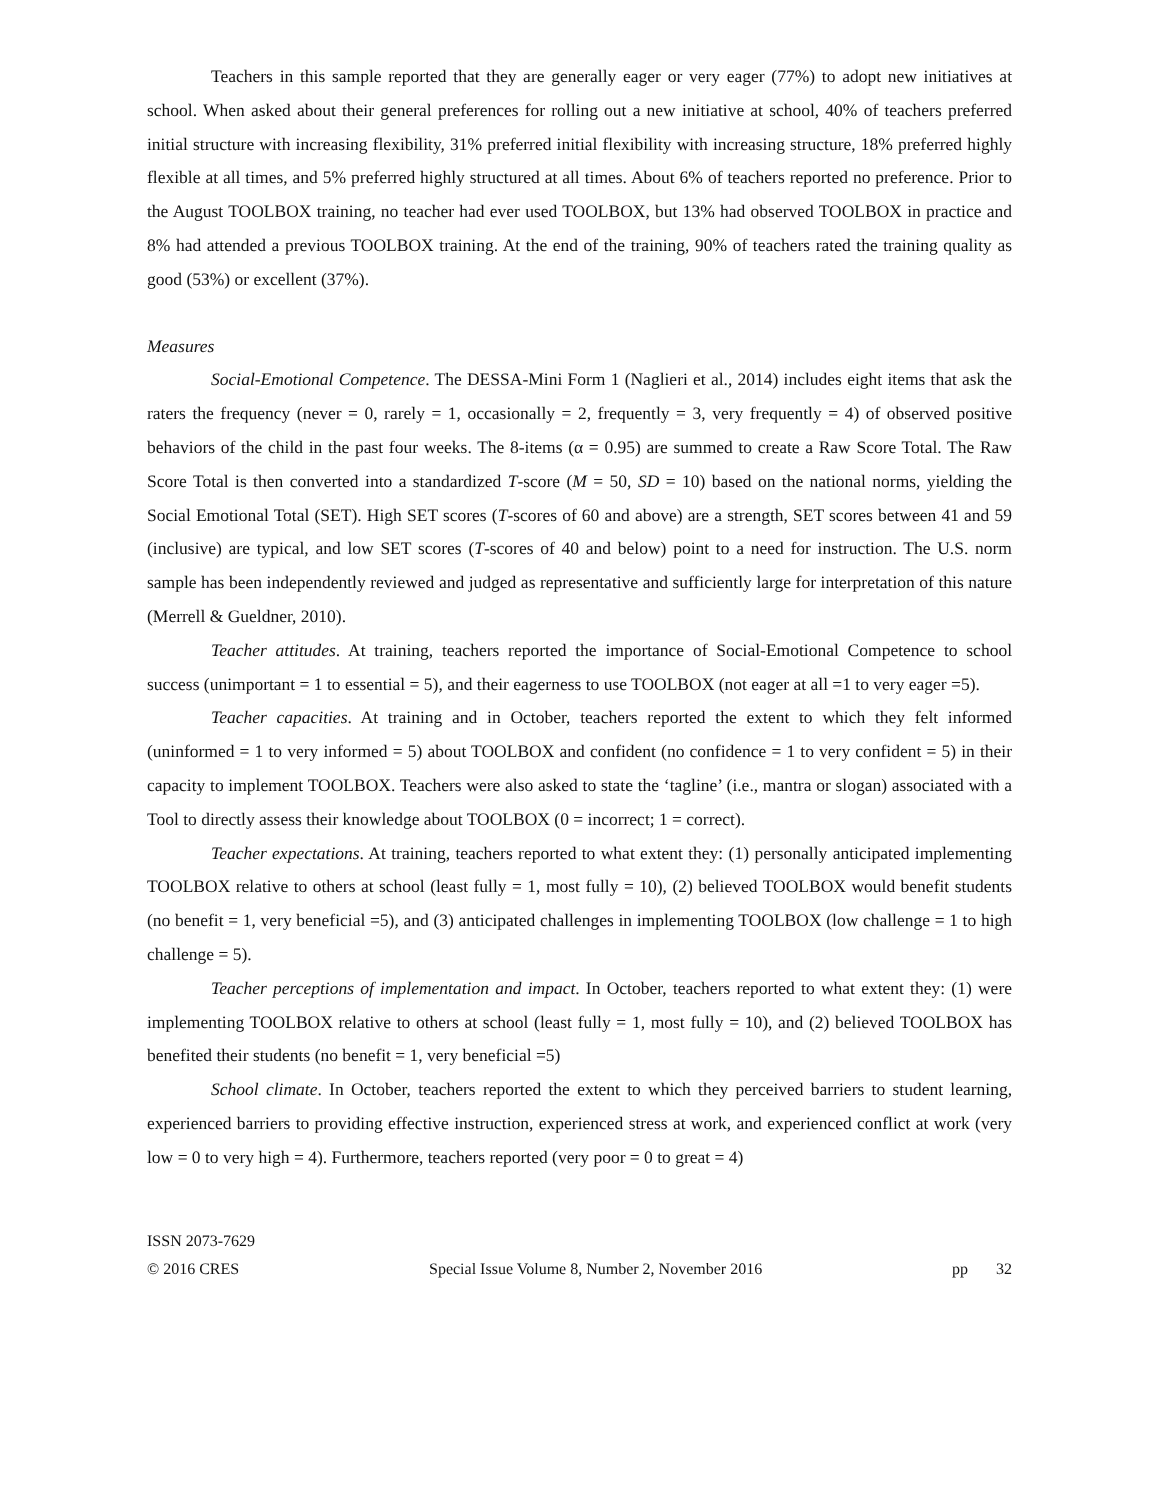Teachers in this sample reported that they are generally eager or very eager (77%) to adopt new initiatives at school. When asked about their general preferences for rolling out a new initiative at school, 40% of teachers preferred initial structure with increasing flexibility, 31% preferred initial flexibility with increasing structure, 18% preferred highly flexible at all times, and 5% preferred highly structured at all times. About 6% of teachers reported no preference. Prior to the August TOOLBOX training, no teacher had ever used TOOLBOX, but 13% had observed TOOLBOX in practice and 8% had attended a previous TOOLBOX training. At the end of the training, 90% of teachers rated the training quality as good (53%) or excellent (37%).
Measures
Social-Emotional Competence. The DESSA-Mini Form 1 (Naglieri et al., 2014) includes eight items that ask the raters the frequency (never = 0, rarely = 1, occasionally = 2, frequently = 3, very frequently = 4) of observed positive behaviors of the child in the past four weeks. The 8-items (α = 0.95) are summed to create a Raw Score Total. The Raw Score Total is then converted into a standardized T-score (M = 50, SD = 10) based on the national norms, yielding the Social Emotional Total (SET). High SET scores (T-scores of 60 and above) are a strength, SET scores between 41 and 59 (inclusive) are typical, and low SET scores (T-scores of 40 and below) point to a need for instruction. The U.S. norm sample has been independently reviewed and judged as representative and sufficiently large for interpretation of this nature (Merrell & Gueldner, 2010).
Teacher attitudes. At training, teachers reported the importance of Social-Emotional Competence to school success (unimportant = 1 to essential = 5), and their eagerness to use TOOLBOX (not eager at all =1 to very eager =5).
Teacher capacities. At training and in October, teachers reported the extent to which they felt informed (uninformed = 1 to very informed = 5) about TOOLBOX and confident (no confidence = 1 to very confident = 5) in their capacity to implement TOOLBOX. Teachers were also asked to state the ‘tagline’ (i.e., mantra or slogan) associated with a Tool to directly assess their knowledge about TOOLBOX (0 = incorrect; 1 = correct).
Teacher expectations. At training, teachers reported to what extent they: (1) personally anticipated implementing TOOLBOX relative to others at school (least fully = 1, most fully = 10), (2) believed TOOLBOX would benefit students (no benefit = 1, very beneficial =5), and (3) anticipated challenges in implementing TOOLBOX (low challenge = 1 to high challenge = 5).
Teacher perceptions of implementation and impact. In October, teachers reported to what extent they: (1) were implementing TOOLBOX relative to others at school (least fully = 1, most fully = 10), and (2) believed TOOLBOX has benefited their students (no benefit = 1, very beneficial =5)
School climate. In October, teachers reported the extent to which they perceived barriers to student learning, experienced barriers to providing effective instruction, experienced stress at work, and experienced conflict at work (very low = 0 to very high = 4). Furthermore, teachers reported (very poor = 0 to great = 4)
ISSN 2073-7629
© 2016 CRES Special Issue Volume 8, Number 2, November 2016 pp 32